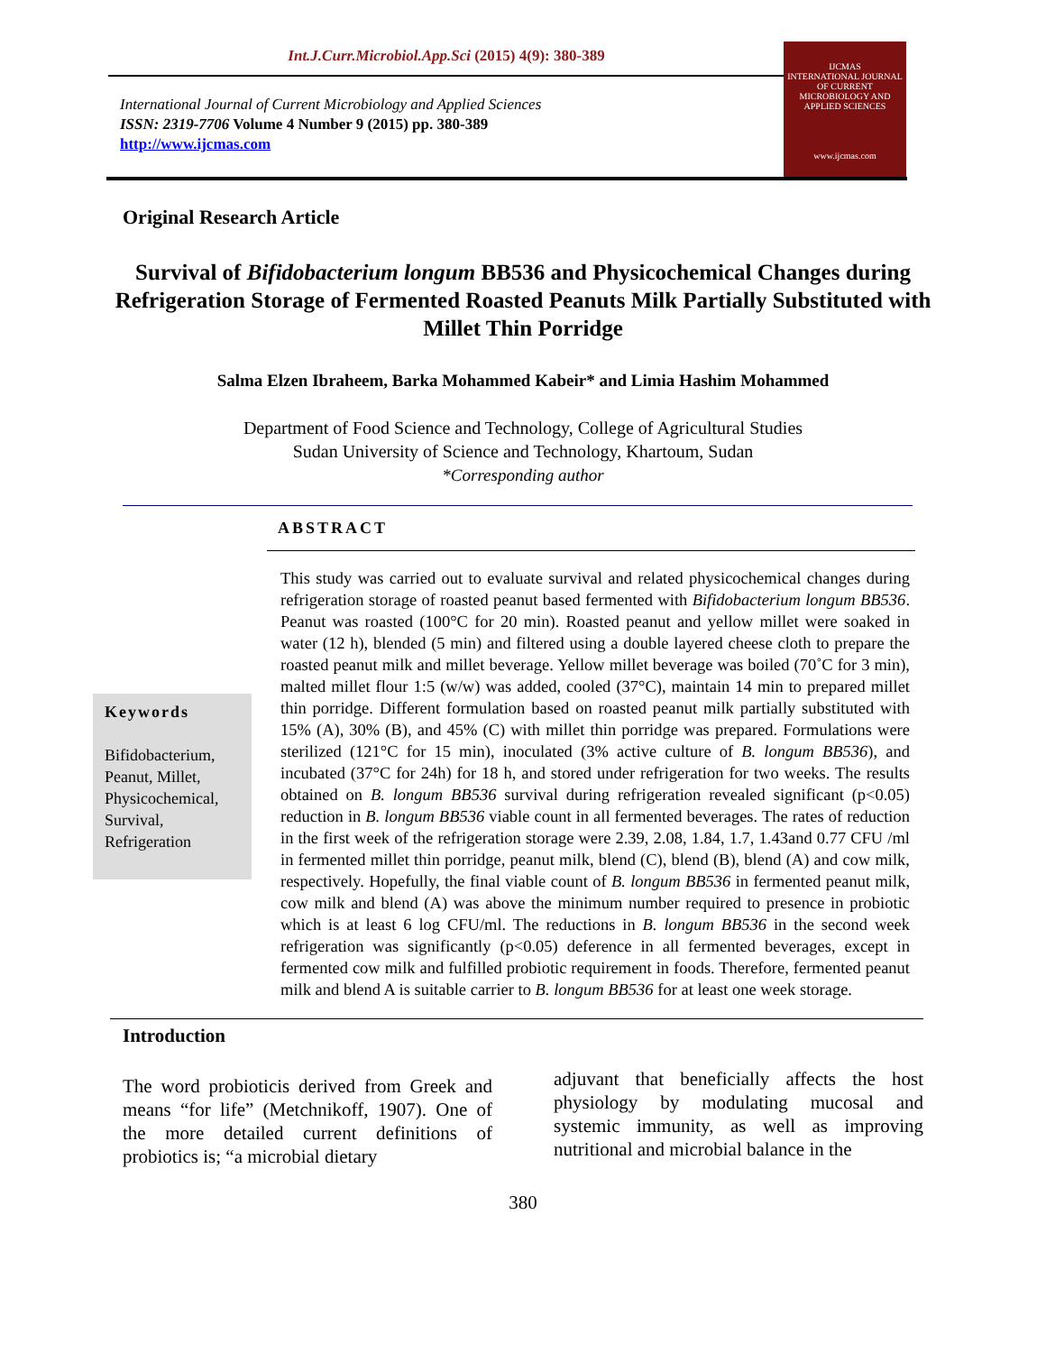Int.J.Curr.Microbiol.App.Sci (2015) 4(9): 380-389
International Journal of Current Microbiology and Applied Sciences
ISSN: 2319-7706 Volume 4 Number 9 (2015) pp. 380-389
http://www.ijcmas.com
IJCMAS
INTERNATIONAL JOURNAL OF CURRENT MICROBIOLOGY AND APPLIED SCIENCES
www.ijcmas.com
Original Research Article
Survival of Bifidobacterium longum BB536 and Physicochemical Changes during Refrigeration Storage of Fermented Roasted Peanuts Milk Partially Substituted with Millet Thin Porridge
Salma Elzen Ibraheem, Barka Mohammed Kabeir* and Limia Hashim Mohammed
Department of Food Science and Technology, College of Agricultural Studies
Sudan University of Science and Technology, Khartoum, Sudan
*Corresponding author
ABSTRACT
Keywords
Bifidobacterium,
Peanut, Millet,
Physicochemical,
Survival,
Refrigeration
This study was carried out to evaluate survival and related physicochemical changes during refrigeration storage of roasted peanut based fermented with Bifidobacterium longum BB536. Peanut was roasted (100°C for 20 min). Roasted peanut and yellow millet were soaked in water (12 h), blended (5 min) and filtered using a double layered cheese cloth to prepare the roasted peanut milk and millet beverage. Yellow millet beverage was boiled (70˚C for 3 min), malted millet flour 1:5 (w/w) was added, cooled (37°C), maintain 14 min to prepared millet thin porridge. Different formulation based on roasted peanut milk partially substituted with 15% (A), 30% (B), and 45% (C) with millet thin porridge was prepared. Formulations were sterilized (121°C for 15 min), inoculated (3% active culture of B. longum BB536), and incubated (37°C for 24h) for 18 h, and stored under refrigeration for two weeks. The results obtained on B. longum BB536 survival during refrigeration revealed significant (p<0.05) reduction in B. longum BB536 viable count in all fermented beverages. The rates of reduction in the first week of the refrigeration storage were 2.39, 2.08, 1.84, 1.7, 1.43and 0.77 CFU /ml in fermented millet thin porridge, peanut milk, blend (C), blend (B), blend (A) and cow milk, respectively. Hopefully, the final viable count of B. longum BB536 in fermented peanut milk, cow milk and blend (A) was above the minimum number required to presence in probiotic which is at least 6 log CFU/ml. The reductions in B. longum BB536 in the second week refrigeration was significantly (p<0.05) deference in all fermented beverages, except in fermented cow milk and fulfilled probiotic requirement in foods. Therefore, fermented peanut milk and blend A is suitable carrier to B. longum BB536 for at least one week storage.
Introduction
The word probioticis derived from Greek and means “for life” (Metchnikoff, 1907). One of the more detailed current definitions of probiotics is; “a microbial dietary
adjuvant that beneficially affects the host physiology by modulating mucosal and systemic immunity, as well as improving nutritional and microbial balance in the
380